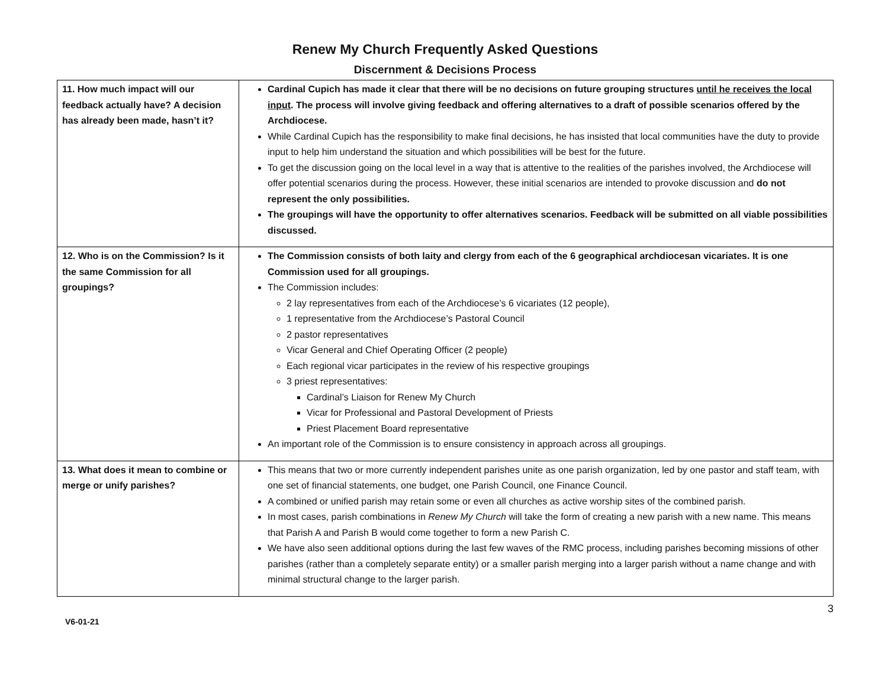Renew My Church Frequently Asked Questions
Discernment & Decisions Process
| 11. How much impact will our feedback actually have? A decision has already been made, hasn’t it? | Cardinal Cupich has made it clear that there will be no decisions on future grouping structures until he receives the local input . The process will involve giving feedback and offering alternatives to a draft of possible scenarios offered by the Archdiocese. While Cardinal Cupich has the responsibility to make final decisions, he has insisted that local communities have the duty to provide input to help him understand the situation and which possibilities will be best for the future. To get the discussion going on the local level in a way that is attentive to the realities of the parishes involved, the Archdiocese will offer potential scenarios during the process. However, these initial scenarios are intended to provoke discussion and do not represent the only possibilities. The groupings will have the opportunity to offer alternatives scenarios. Feedback will be submitted on all viable possibilities discussed. |
| 12. Who is on the Commission? Is it the same Commission for all groupings? | The Commission consists of both laity and clergy from each of the 6 geographical archdiocesan vicariates. It is one Commission used for all groupings. The Commission includes: 2 lay representatives from each of the Archdiocese’s 6 vicariates (12 people), 1 representative from the Archdiocese’s Pastoral Council 2 pastor representatives Vicar General and Chief Operating Officer (2 people) Each regional vicar participates in the review of his respective groupings 3 priest representatives: Cardinal’s Liaison for Renew My Church Vicar for Professional and Pastoral Development of Priests Priest Placement Board representative An important role of the Commission is to ensure consistency in approach across all groupings. |
| 13. What does it mean to combine or merge or unify parishes? | This means that two or more currently independent parishes unite as one parish organization, led by one pastor and staff team, with one set of financial statements, one budget, one Parish Council, one Finance Council. A combined or unified parish may retain some or even all churches as active worship sites of the combined parish. In most cases, parish combinations in Renew My Church will take the form of creating a new parish with a new name. This means that Parish A and Parish B would come together to form a new Parish C. We have also seen additional options during the last few waves of the RMC process, including parishes becoming missions of other parishes (rather than a completely separate entity) or a smaller parish merging into a larger parish without a name change and with minimal structural change to the larger parish. |
V6-01-21 3